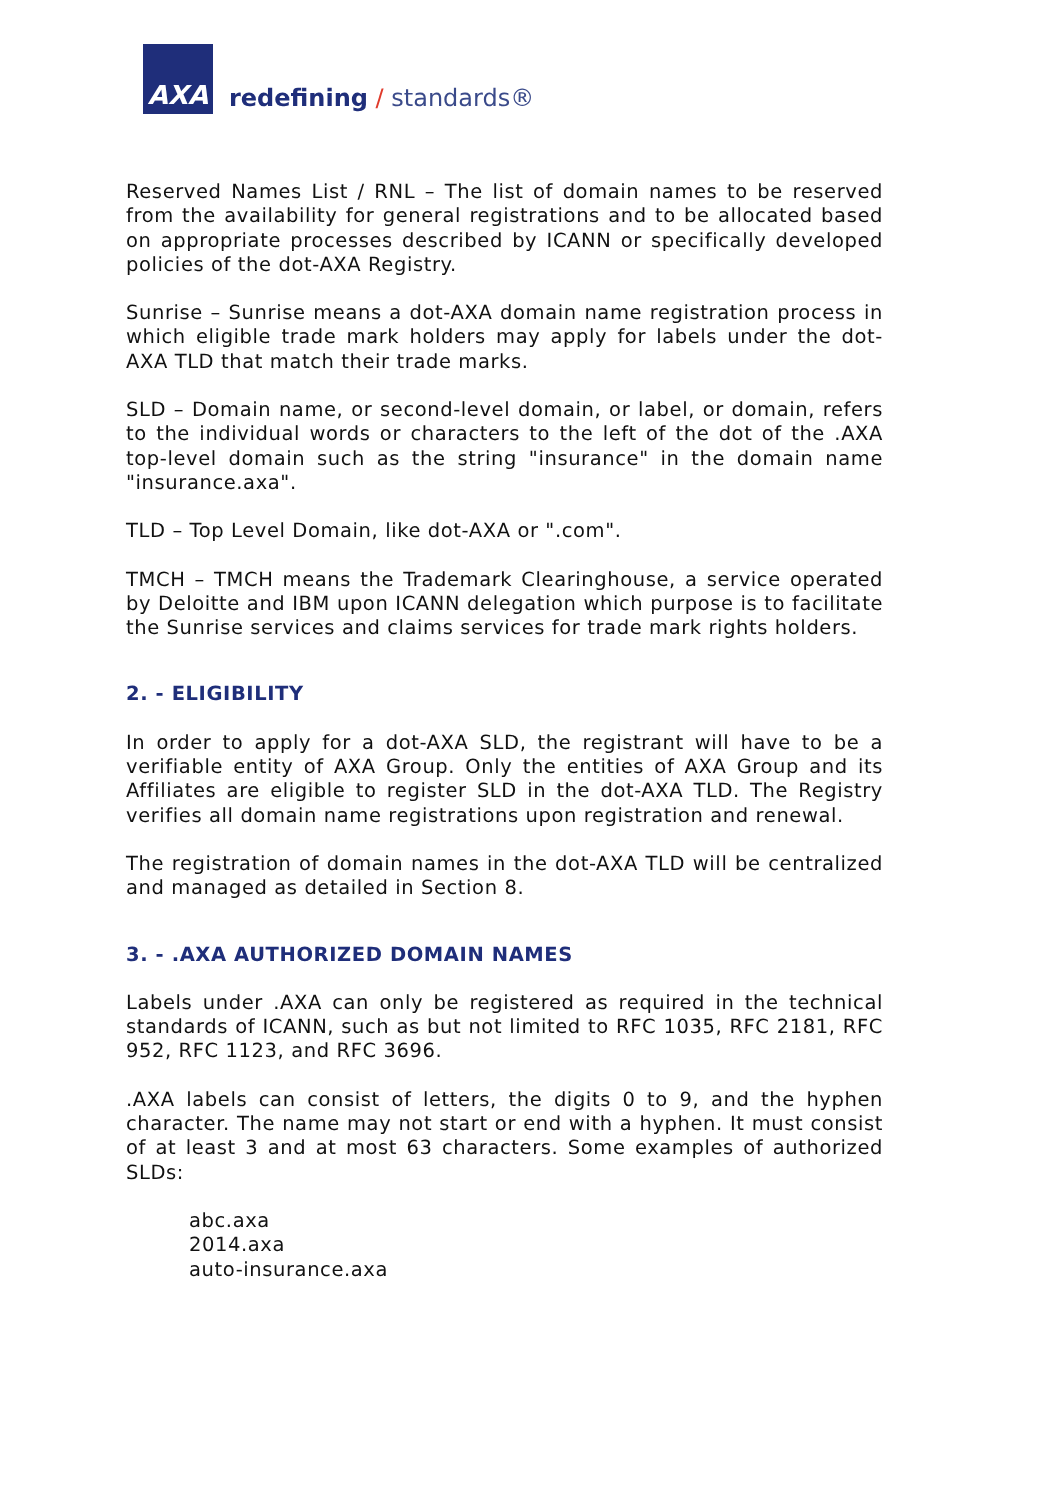AXA
redefining / standards®
Reserved Names List / RNL – The list of domain names to be reserved from the availability for general registrations and to be allocated based on appropriate processes described by ICANN or specifically developed policies of the dot-AXA Registry.
Sunrise – Sunrise means a dot-AXA domain name registration process in which eligible trade mark holders may apply for labels under the dot-AXA TLD that match their trade marks.
SLD – Domain name, or second-level domain, or label, or domain, refers to the individual words or characters to the left of the dot of the .AXA top-level domain such as the string "insurance" in the domain name "insurance.axa".
TLD – Top Level Domain, like dot-AXA or ".com".
TMCH – TMCH means the Trademark Clearinghouse, a service operated by Deloitte and IBM upon ICANN delegation which purpose is to facilitate the Sunrise services and claims services for trade mark rights holders.
2. - ELIGIBILITY
In order to apply for a dot-AXA SLD, the registrant will have to be a verifiable entity of AXA Group. Only the entities of AXA Group and its Affiliates are eligible to register SLD in the dot-AXA TLD. The Registry verifies all domain name registrations upon registration and renewal.
The registration of domain names in the dot-AXA TLD will be centralized and managed as detailed in Section 8.
3. - .AXA AUTHORIZED DOMAIN NAMES
Labels under .AXA can only be registered as required in the technical standards of ICANN, such as but not limited to RFC 1035, RFC 2181, RFC 952, RFC 1123, and RFC 3696.
.AXA labels can consist of letters, the digits 0 to 9, and the hyphen character. The name may not start or end with a hyphen. It must consist of at least 3 and at most 63 characters. Some examples of authorized SLDs:
abc.axa
2014.axa
auto-insurance.axa